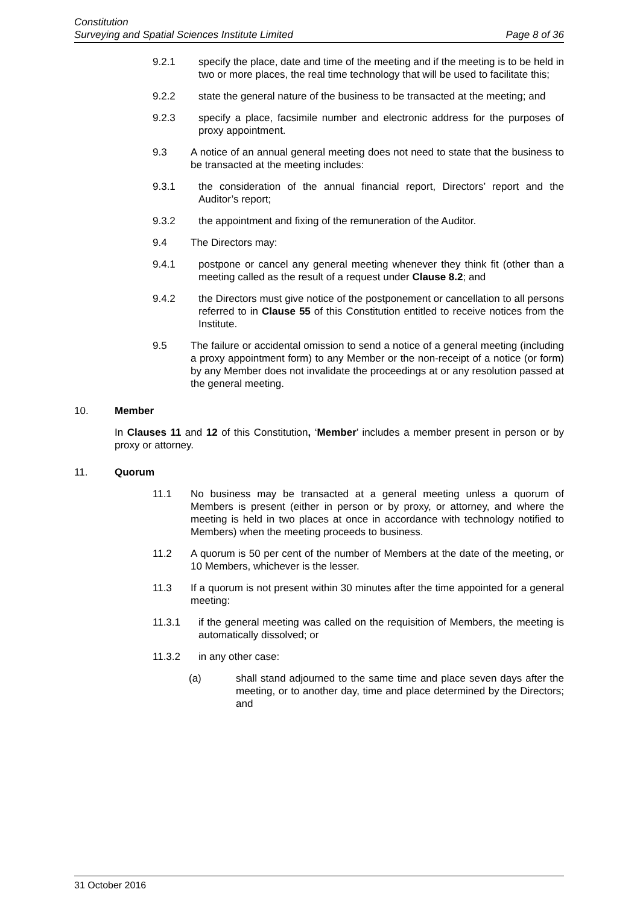Constitution
Surveying and Spatial Sciences Institute Limited Page 8 of 36
9.2.1 specify the place, date and time of the meeting and if the meeting is to be held in two or more places, the real time technology that will be used to facilitate this;
9.2.2 state the general nature of the business to be transacted at the meeting; and
9.2.3 specify a place, facsimile number and electronic address for the purposes of proxy appointment.
9.3 A notice of an annual general meeting does not need to state that the business to be transacted at the meeting includes:
9.3.1 the consideration of the annual financial report, Directors’ report and the Auditor’s report;
9.3.2 the appointment and fixing of the remuneration of the Auditor.
9.4 The Directors may:
9.4.1 postpone or cancel any general meeting whenever they think fit (other than a meeting called as the result of a request under Clause 8.2; and
9.4.2 the Directors must give notice of the postponement or cancellation to all persons referred to in Clause 55 of this Constitution entitled to receive notices from the Institute.
9.5 The failure or accidental omission to send a notice of a general meeting (including a proxy appointment form) to any Member or the non-receipt of a notice (or form) by any Member does not invalidate the proceedings at or any resolution passed at the general meeting.
10. Member
In Clauses 11 and 12 of this Constitution, ‘Member’ includes a member present in person or by proxy or attorney.
11. Quorum
11.1 No business may be transacted at a general meeting unless a quorum of Members is present (either in person or by proxy, or attorney, and where the meeting is held in two places at once in accordance with technology notified to Members) when the meeting proceeds to business.
11.2 A quorum is 50 per cent of the number of Members at the date of the meeting, or 10 Members, whichever is the lesser.
11.3 If a quorum is not present within 30 minutes after the time appointed for a general meeting:
11.3.1 if the general meeting was called on the requisition of Members, the meeting is automatically dissolved; or
11.3.2 in any other case:
(a) shall stand adjourned to the same time and place seven days after the meeting, or to another day, time and place determined by the Directors; and
31 October 2016